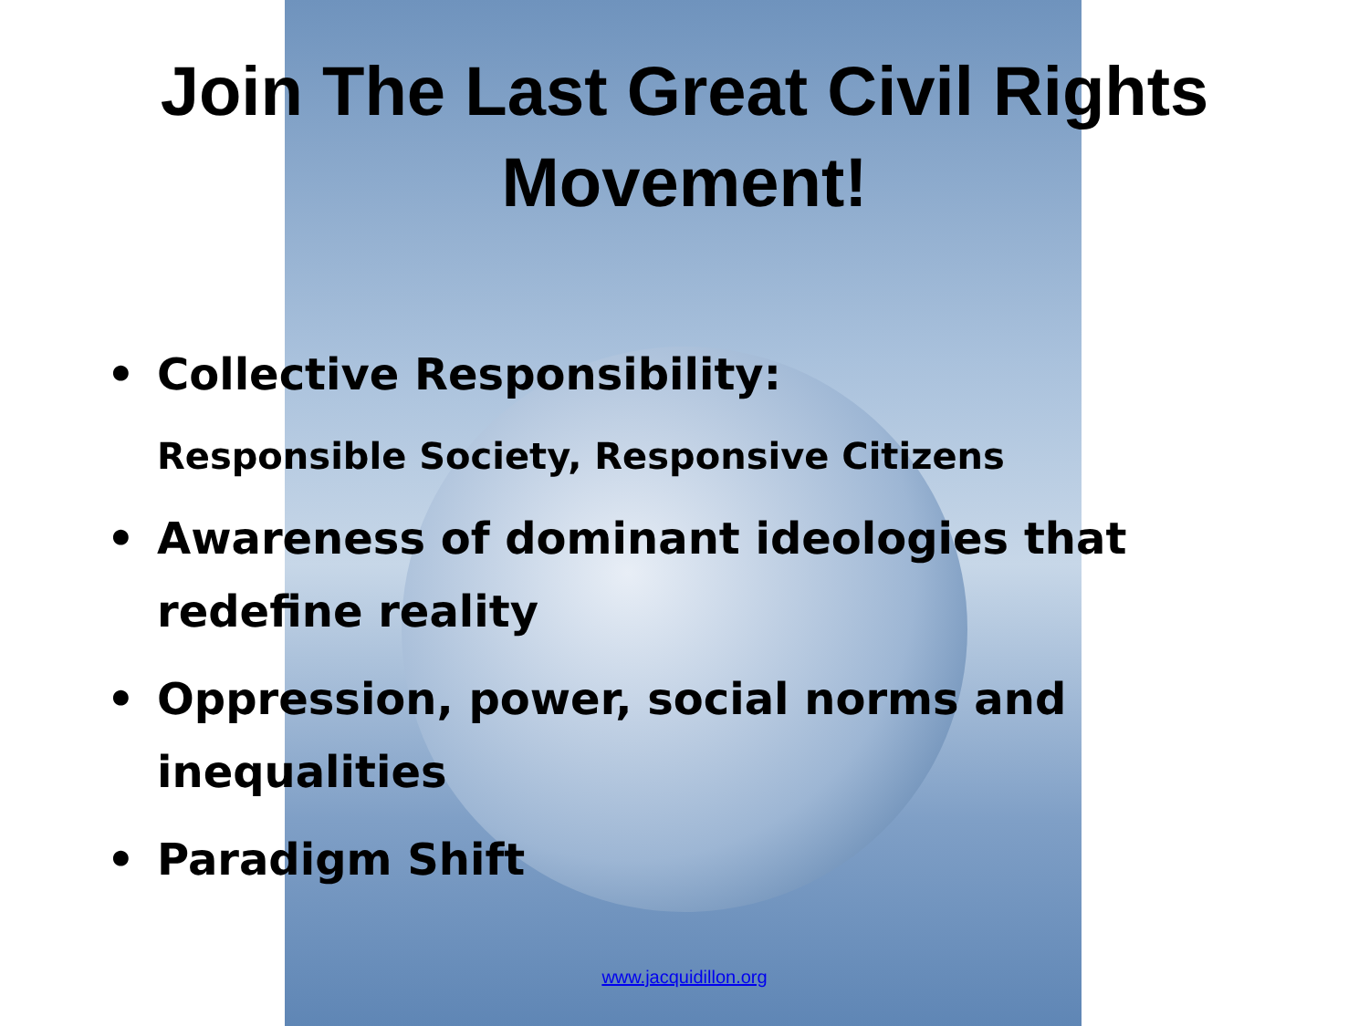Join The Last Great Civil Rights
Movement!
• Collective Responsibility:
Responsible Society, Responsive Citizens
• Awareness of dominant ideologies that
redefine reality
• Oppression, power, social norms and
inequalities
• Paradigm Shift
www.jacquidillon.org